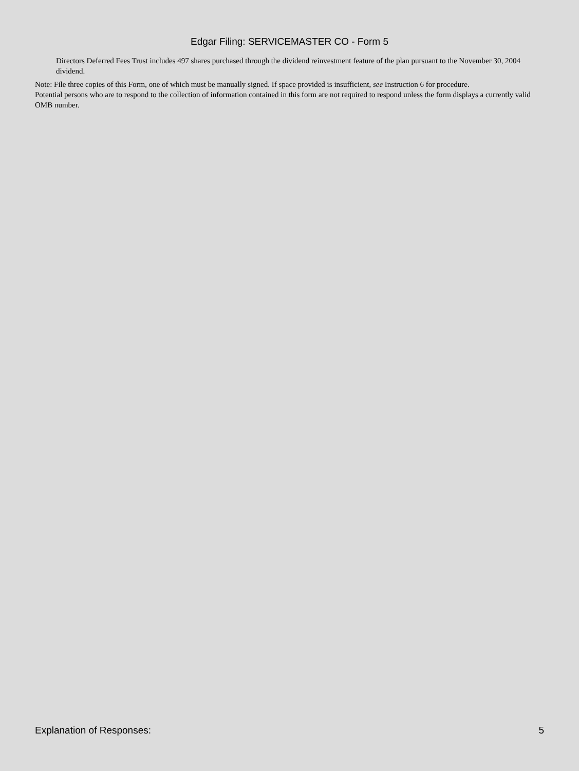Edgar Filing: SERVICEMASTER CO - Form 5
Directors Deferred Fees Trust includes 497 shares purchased through the dividend reinvestment feature of the plan pursuant to the November 30, 2004 dividend.
Note: File three copies of this Form, one of which must be manually signed. If space provided is insufficient, see Instruction 6 for procedure.
Potential persons who are to respond to the collection of information contained in this form are not required to respond unless the form displays a currently valid OMB number.
Explanation of Responses: 5